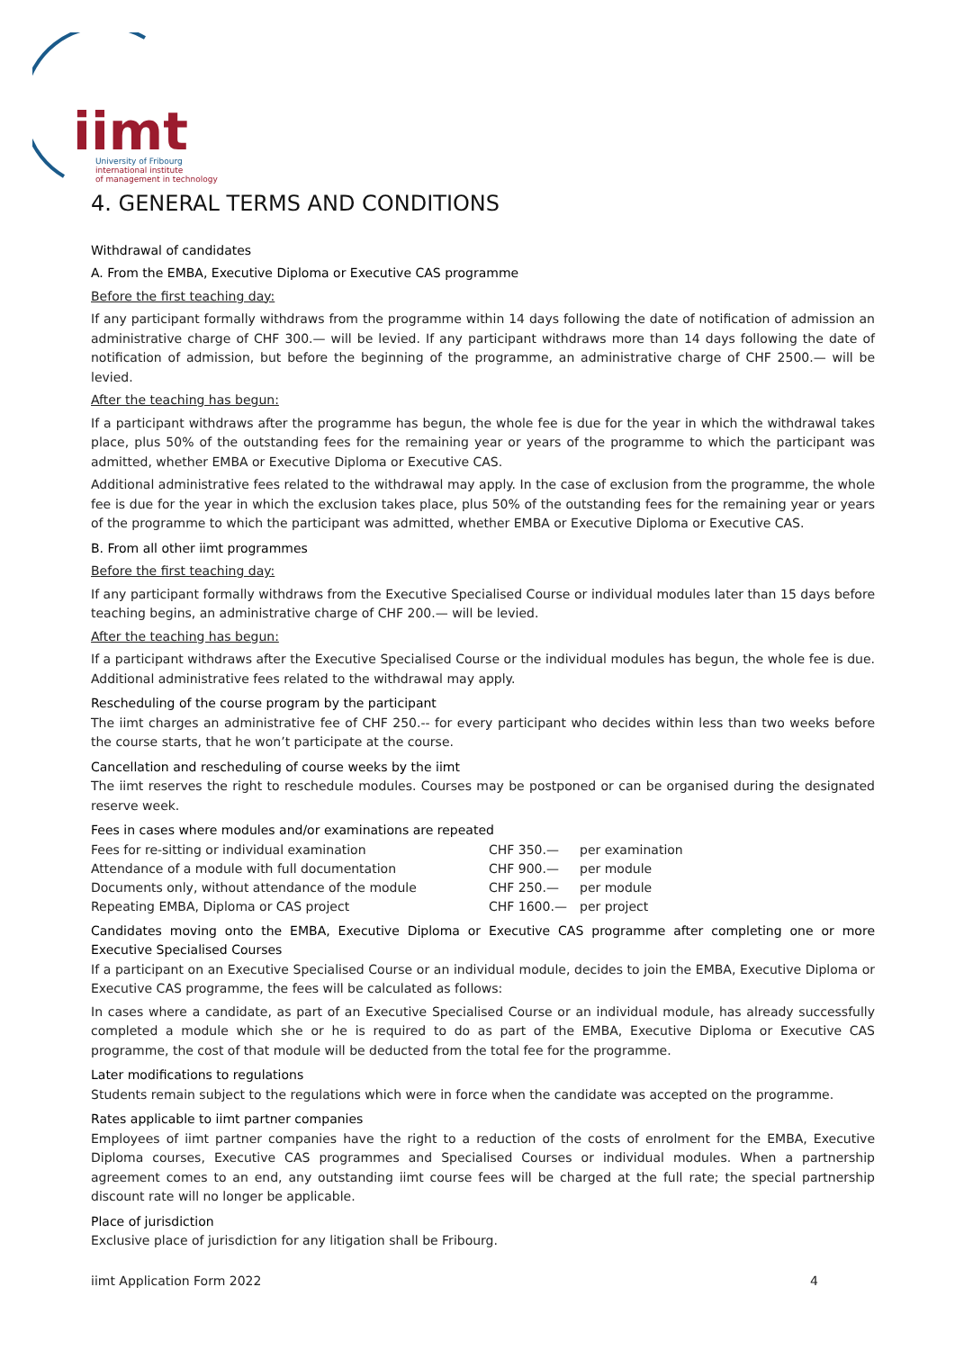iimt
University of Fribourg
international institute
of management in technology
4. GENERAL TERMS AND CONDITIONS
Withdrawal of candidates
A. From the EMBA, Executive Diploma or Executive CAS programme
Before the first teaching day:
If any participant formally withdraws from the programme within 14 days following the date of notification of admission an administrative charge of CHF 300.— will be levied. If any participant withdraws more than 14 days following the date of notification of admission, but before the beginning of the programme, an administrative charge of CHF 2500.— will be levied.
After the teaching has begun:
If a participant withdraws after the programme has begun, the whole fee is due for the year in which the withdrawal takes place, plus 50% of the outstanding fees for the remaining year or years of the programme to which the participant was admitted, whether EMBA or Executive Diploma or Executive CAS.
Additional administrative fees related to the withdrawal may apply. In the case of exclusion from the programme, the whole fee is due for the year in which the exclusion takes place, plus 50% of the outstanding fees for the remaining year or years of the programme to which the participant was admitted, whether EMBA or Executive Diploma or Executive CAS.
B. From all other iimt programmes
Before the first teaching day:
If any participant formally withdraws from the Executive Specialised Course or individual modules later than 15 days before teaching begins, an administrative charge of CHF 200.— will be levied.
After the teaching has begun:
If a participant withdraws after the Executive Specialised Course or the individual modules has begun, the whole fee is due. Additional administrative fees related to the withdrawal may apply.
Rescheduling of the course program by the participant
The iimt charges an administrative fee of CHF 250.-- for every participant who decides within less than two weeks before the course starts, that he won’t participate at the course.
Cancellation and rescheduling of course weeks by the iimt
The iimt reserves the right to reschedule modules. Courses may be postponed or can be organised during the designated reserve week.
Fees in cases where modules and/or examinations are repeated
| Fees for re-sitting or individual examination | CHF 350.— | per examination |
| Attendance of a module with full documentation | CHF 900.— | per module |
| Documents only, without attendance of the module | CHF 250.— | per module |
| Repeating EMBA, Diploma or CAS project | CHF 1600.— | per project |
Candidates moving onto the EMBA, Executive Diploma or Executive CAS programme after completing one or more Executive Specialised Courses
If a participant on an Executive Specialised Course or an individual module, decides to join the EMBA, Executive Diploma or Executive CAS programme, the fees will be calculated as follows:
In cases where a candidate, as part of an Executive Specialised Course or an individual module, has already successfully completed a module which she or he is required to do as part of the EMBA, Executive Diploma or Executive CAS programme, the cost of that module will be deducted from the total fee for the programme.
Later modifications to regulations
Students remain subject to the regulations which were in force when the candidate was accepted on the programme.
Rates applicable to iimt partner companies
Employees of iimt partner companies have the right to a reduction of the costs of enrolment for the EMBA, Executive Diploma courses, Executive CAS programmes and Specialised Courses or individual modules. When a partnership agreement comes to an end, any outstanding iimt course fees will be charged at the full rate; the special partnership discount rate will no longer be applicable.
Place of jurisdiction
Exclusive place of jurisdiction for any litigation shall be Fribourg.
iimt Application Form 2022 4